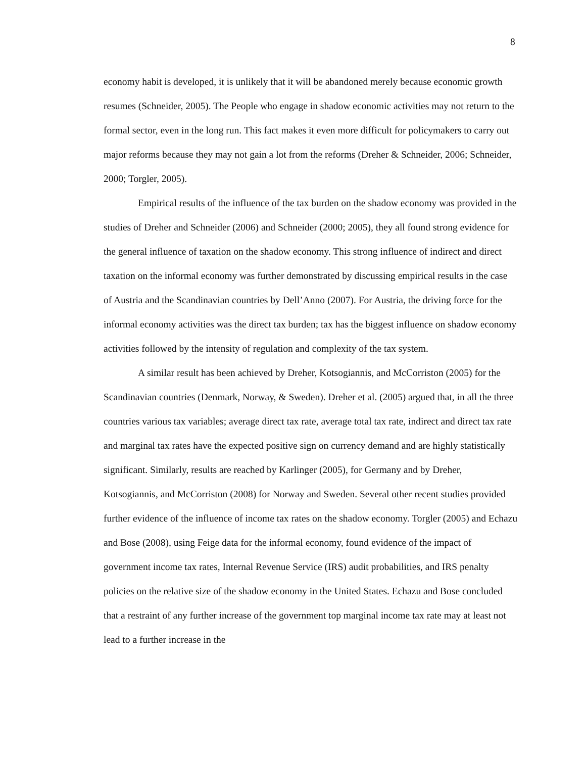8
economy habit is developed, it is unlikely that it will be abandoned merely because economic growth resumes (Schneider, 2005). The People who engage in shadow economic activities may not return to the formal sector, even in the long run. This fact makes it even more difficult for policymakers to carry out major reforms because they may not gain a lot from the reforms (Dreher & Schneider, 2006; Schneider, 2000; Torgler, 2005).
Empirical results of the influence of the tax burden on the shadow economy was provided in the studies of Dreher and Schneider (2006) and Schneider (2000; 2005), they all found strong evidence for the general influence of taxation on the shadow economy. This strong influence of indirect and direct taxation on the informal economy was further demonstrated by discussing empirical results in the case of Austria and the Scandinavian countries by Dell’Anno (2007). For Austria, the driving force for the informal economy activities was the direct tax burden; tax has the biggest influence on shadow economy activities followed by the intensity of regulation and complexity of the tax system.
A similar result has been achieved by Dreher, Kotsogiannis, and McCorriston (2005) for the Scandinavian countries (Denmark, Norway, & Sweden). Dreher et al. (2005) argued that, in all the three countries various tax variables; average direct tax rate, average total tax rate, indirect and direct tax rate and marginal tax rates have the expected positive sign on currency demand and are highly statistically significant. Similarly, results are reached by Karlinger (2005), for Germany and by Dreher, Kotsogiannis, and McCorriston (2008) for Norway and Sweden. Several other recent studies provided further evidence of the influence of income tax rates on the shadow economy. Torgler (2005) and Echazu and Bose (2008), using Feige data for the informal economy, found evidence of the impact of government income tax rates, Internal Revenue Service (IRS) audit probabilities, and IRS penalty policies on the relative size of the shadow economy in the United States. Echazu and Bose concluded that a restraint of any further increase of the government top marginal income tax rate may at least not lead to a further increase in the